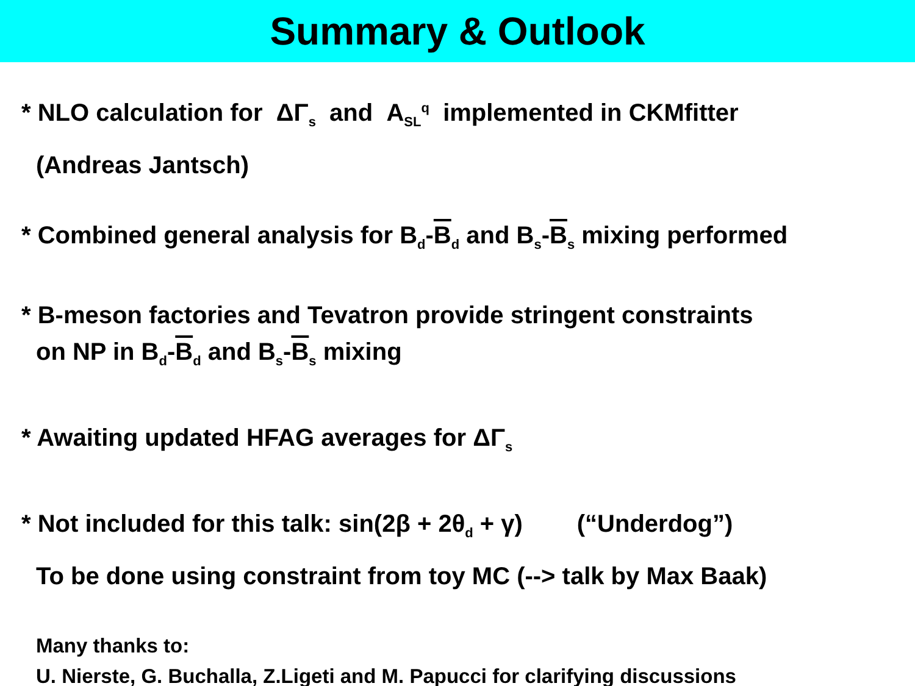Summary & Outlook
* NLO calculation for ΔΓ<sub>s</sub> and A<sub>SL</sub><sup>q</sup> implemented in CKMfitter
(Andreas Jantsch)
* Combined general analysis for B<sub>d</sub>-B<sub>d</sub> and B<sub>s</sub>-B<sub>s</sub> mixing performed
* B-meson factories and Tevatron provide stringent constraints
on NP in B<sub>d</sub>-B<sub>d</sub> and B<sub>s</sub>-B<sub>s</sub> mixing
* Awaiting updated HFAG averages for ΔΓ<sub>s</sub>
* Not included for this talk: sin(2β + 2θ<sub>d</sub> + γ) (“Underdog”)
To be done using constraint from toy MC (--> talk by Max Baak)
Many thanks to:
U. Nierste, G. Buchalla, Z.Ligeti and M. Papucci for clarifying discussions